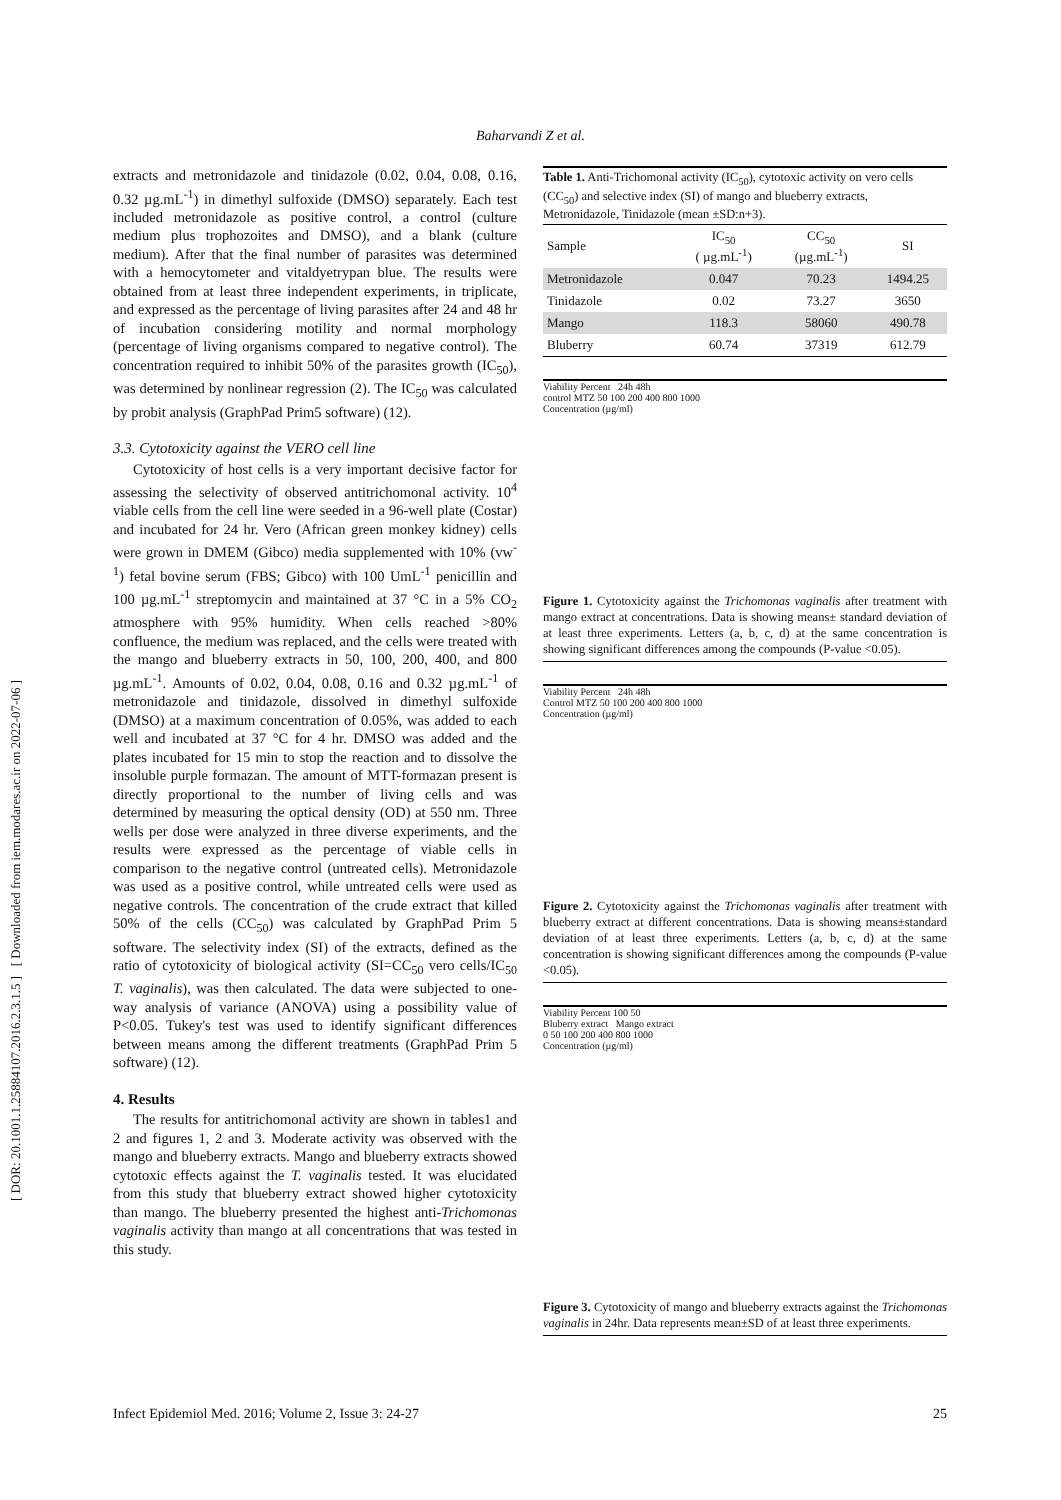[ DOR: 20.1001.1.25884107.2016.2.3.1.5 ] [ Downloaded from iem.modares.ac.ir on 2022-07-06 ]
Baharvandi Z et al.
extracts and metronidazole and tinidazole (0.02, 0.04, 0.08, 0.16, 0.32 µg.mL<sup>-1</sup>) in dimethyl sulfoxide (DMSO) separately. Each test included metronidazole as positive control, a control (culture medium plus trophozoites and DMSO), and a blank (culture medium). After that the final number of parasites was determined with a hemocytometer and vitaldyetrypan blue. The results were obtained from at least three independent experiments, in triplicate, and expressed as the percentage of living parasites after 24 and 48 hr of incubation considering motility and normal morphology (percentage of living organisms compared to negative control). The concentration required to inhibit 50% of the parasites growth (IC<sub>50</sub>), was determined by nonlinear regression (2). The IC<sub>50</sub> was calculated by probit analysis (GraphPad Prim5 software) (12).
3.3. Cytotoxicity against the VERO cell line
Cytotoxicity of host cells is a very important decisive factor for assessing the selectivity of observed antitrichomonal activity. 10<sup>4</sup> viable cells from the cell line were seeded in a 96-well plate (Costar) and incubated for 24 hr. Vero (African green monkey kidney) cells were grown in DMEM (Gibco) media supplemented with 10% (vw<sup>-1</sup>) fetal bovine serum (FBS; Gibco) with 100 UmL<sup>-1</sup> penicillin and 100 µg.mL<sup>-1</sup> streptomycin and maintained at 37 °C in a 5% CO<sub>2</sub> atmosphere with 95% humidity. When cells reached >80% confluence, the medium was replaced, and the cells were treated with the mango and blueberry extracts in 50, 100, 200, 400, and 800 µg.mL<sup>-1</sup>. Amounts of 0.02, 0.04, 0.08, 0.16 and 0.32 µg.mL<sup>-1</sup> of metronidazole and tinidazole, dissolved in dimethyl sulfoxide (DMSO) at a maximum concentration of 0.05%, was added to each well and incubated at 37 °C for 4 hr. DMSO was added and the plates incubated for 15 min to stop the reaction and to dissolve the insoluble purple formazan. The amount of MTT-formazan present is directly proportional to the number of living cells and was determined by measuring the optical density (OD) at 550 nm. Three wells per dose were analyzed in three diverse experiments, and the results were expressed as the percentage of viable cells in comparison to the negative control (untreated cells). Metronidazole was used as a positive control, while untreated cells were used as negative controls. The concentration of the crude extract that killed 50% of the cells (CC<sub>50</sub>) was calculated by GraphPad Prim 5 software. The selectivity index (SI) of the extracts, defined as the ratio of cytotoxicity of biological activity (SI=CC<sub>50</sub> vero cells/IC<sub>50</sub> T. vaginalis), was then calculated. The data were subjected to one-way analysis of variance (ANOVA) using a possibility value of P<0.05. Tukey's test was used to identify significant differences between means among the different treatments (GraphPad Prim 5 software) (12).
4. Results
The results for antitrichomonal activity are shown in tables1 and 2 and figures 1, 2 and 3. Moderate activity was observed with the mango and blueberry extracts. Mango and blueberry extracts showed cytotoxic effects against the T. vaginalis tested. It was elucidated from this study that blueberry extract showed higher cytotoxicity than mango. The blueberry presented the highest anti-Trichomonas vaginalis activity than mango at all concentrations that was tested in this study.
Table 1. Anti-Trichomonal activity (IC<sub>50</sub>), cytotoxic activity on vero cells (CC<sub>50</sub>) and selective index (SI) of mango and blueberry extracts, Metronidazole, Tinidazole (mean ±SD:n+3).
| Sample | IC<sub>50</sub> ( µg.mL<sup>-1</sup>) | CC<sub>50</sub> (µg.mL<sup>-1</sup>) | SI |
| --- | --- | --- | --- |
| Metronidazole | 0.047 | 70.23 | 1494.25 |
| Tinidazole | 0.02 | 73.27 | 3650 |
| Mango | 118.3 | 58060 | 490.78 |
| Bluberry | 60.74 | 37319 | 612.79 |
Viability Percent 24h 48h
control MTZ 50 100 200 400 800 1000
Concentration (µg/ml)
Figure 1. Cytotoxicity against the Trichomonas vaginalis after treatment with mango extract at concentrations. Data is showing means± standard deviation of at least three experiments. Letters (a, b, c, d) at the same concentration is showing significant differences among the compounds (P-value <0.05).
Viability Percent 24h 48h
Control MTZ 50 100 200 400 800 1000
Concentration (µg/ml)
Figure 2. Cytotoxicity against the Trichomonas vaginalis after treatment with blueberry extract at different concentrations. Data is showing means±standard deviation of at least three experiments. Letters (a, b, c, d) at the same concentration is showing significant differences among the compounds (P-value <0.05).
Viability Percent 100 50
Bluberry extract Mango extract
0 50 100 200 400 800 1000
Concentration (µg/ml)
Figure 3. Cytotoxicity of mango and blueberry extracts against the Trichomonas vaginalis in 24hr. Data represents mean±SD of at least three experiments.
Infect Epidemiol Med. 2016; Volume 2, Issue 3: 24-27 25